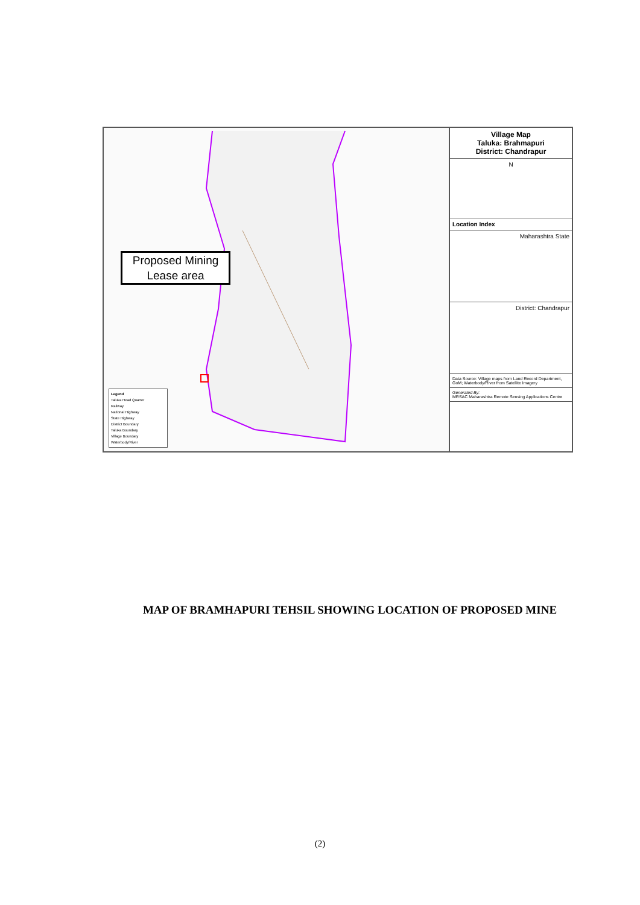Proposed Mining
Lease area
Legend
Taluka Head Quarter
Railway
National Highway
State Highway
District Boundary
Taluka Boundary
Village Boundary
Waterbody/River
Village Map
Taluka: Brahmapuri
District: Chandrapur
N
Location Index
Maharashtra State
District: Chandrapur
Data Source: Village maps from Land Record Department, GoM; Waterbody/River from Satellite Imagery
Generated By:
MRSAC Maharashtra Remote Sensing Applications Centre
MAP OF BRAMHAPURI TEHSIL SHOWING LOCATION OF PROPOSED MINE
(2)